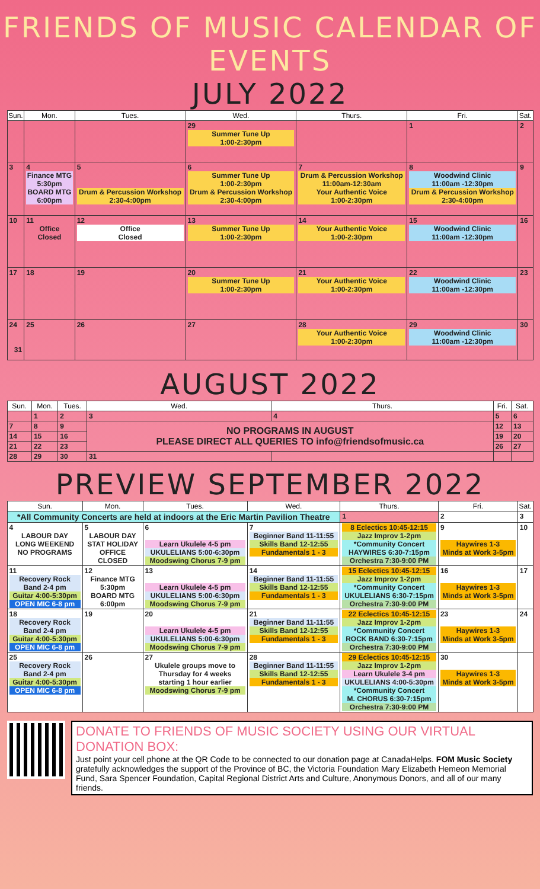FRIENDS OF MUSIC CALENDAR OF EVENTS
JULY 2022
| Sun. | Mon. | Tues. | Wed. | Thurs. | Fri. | Sat. |
| --- | --- | --- | --- | --- | --- | --- |
| | | | 29 Summer Tune Up 1:00-2:30pm | | 1 | 2 |
| 3 | 4 Finance MTG 5:30pm BOARD MTG 6:00pm | 5 Drum & Percussion Workshop 2:30-4:00pm | 6 Summer Tune Up 1:00-2:30pm Drum & Percussion Workshop 2:30-4:00pm | 7 Drum & Percussion Workshop 11:00am-12:30am Your Authentic Voice 1:00-2:30pm | 8 Woodwind Clinic 11:00am -12:30pm Drum & Percussion Workshop 2:30-4:00pm | 9 |
| 10 | 11 Office Closed | 12 Office Closed | 13 Summer Tune Up 1:00-2:30pm | 14 Your Authentic Voice 1:00-2:30pm | 15 Woodwind Clinic 11:00am -12:30pm | 16 |
| 17 | 18 | 19 | 20 Summer Tune Up 1:00-2:30pm | 21 Your Authentic Voice 1:00-2:30pm | 22 Woodwind Clinic 11:00am -12:30pm | 23 |
| 24 31 | 25 | 26 | 27 | 28 Your Authentic Voice 1:00-2:30pm | 29 Woodwind Clinic 11:00am -12:30pm | 30 |
AUGUST 2022
| Sun. | Mon. | Tues. | Wed. | Thurs. | Fri. | Sat. |
| --- | --- | --- | --- | --- | --- | --- |
| | 1 | 2 | 3 | 4 | 5 | 6 |
| 7 | 8 | 9 | NO PROGRAMS IN AUGUST PLEASE DIRECT ALL QUERIES TO info@friendsofmusic.ca | | 12 | 13 |
| 14 | 15 | 16 | | | 19 | 20 |
| 21 | 22 | 23 | | | 26 | 27 |
| 28 | 29 | 30 | 31 | | | |
PREVIEW SEPTEMBER 2022
| Sun. | Mon. | Tues. | Wed. | Thurs. | Fri. | Sat. |
| --- | --- | --- | --- | --- | --- | --- |
| *All Community Concerts are held at indoors at the Eric Martin Pavilion Theatre | | | | 1 | 2 | 3 |
| 4 LABOUR DAY LONG WEEKEND NO PROGRAMS | 5 LABOUR DAY STAT HOLIDAY OFFICE CLOSED | 6 Learn Ukulele 4-5 pm UKULELIANS 5:00-6:30pm Moodswing Chorus 7-9 pm | 7 Beginner Band 11-11:55 Skills Band 12-12:55 Fundamentals 1 - 3 | 8 Eclectics 10:45-12:15 Jazz Improv 1-2pm *Community Concert HAYWIRES 6:30-7:15pm Orchestra 7:30-9:00 PM | 9 Haywires 1-3 Minds at Work 3-5pm | 10 |
| 11 Recovery Rock Band 2-4 pm Guitar 4:00-5:30pm OPEN MIC 6-8 pm | 12 Finance MTG 5:30pm BOARD MTG 6:00pm | 13 Learn Ukulele 4-5 pm UKULELIANS 5:00-6:30pm Moodswing Chorus 7-9 pm | 14 Beginner Band 11-11:55 Skills Band 12-12:55 Fundamentals 1 - 3 | 15 Eclectics 10:45-12:15 Jazz Improv 1-2pm *Community Concert UKULELIANS 6:30-7:15pm Orchestra 7:30-9:00 PM | 16 Haywires 1-3 Minds at Work 3-5pm | 17 |
| 18 Recovery Rock Band 2-4 pm Guitar 4:00-5:30pm OPEN MIC 6-8 pm | 19 | 20 Learn Ukulele 4-5 pm UKULELIANS 5:00-6:30pm Moodswing Chorus 7-9 pm | 21 Beginner Band 11-11:55 Skills Band 12-12:55 Fundamentals 1 - 3 | 22 Eclectics 10:45-12:15 Jazz Improv 1-2pm *Community Concert ROCK BAND 6:30-7:15pm Orchestra 7:30-9:00 PM | 23 Haywires 1-3 Minds at Work 3-5pm | 24 |
| 25 Recovery Rock Band 2-4 pm Guitar 4:00-5:30pm OPEN MIC 6-8 pm | 26 | 27 Ukulele groups move to Thursday for 4 weeks starting 1 hour earlier Moodswing Chorus 7-9 pm | 28 Beginner Band 11-11:55 Skills Band 12-12:55 Fundamentals 1 - 3 | 29 Eclectics 10:45-12:15 Jazz Improv 1-2pm Learn Ukulele 3-4 pm UKULELIANS 4:00-5:30pm *Community Concert M. CHORUS 6:30-7:15pm Orchestra 7:30-9:00 PM | 30 Haywires 1-3 Minds at Work 3-5pm | |
DONATE TO FRIENDS OF MUSIC SOCIETY USING OUR VIRTUAL DONATION BOX:
Just point your cell phone at the QR Code to be connected to our donation page at CanadaHelps. FOM Music Society gratefully acknowledges the support of the Province of BC, the Victoria Foundation Mary Elizabeth Hemeon Memorial Fund, Sara Spencer Foundation, Capital Regional District Arts and Culture, Anonymous Donors, and all of our many friends.